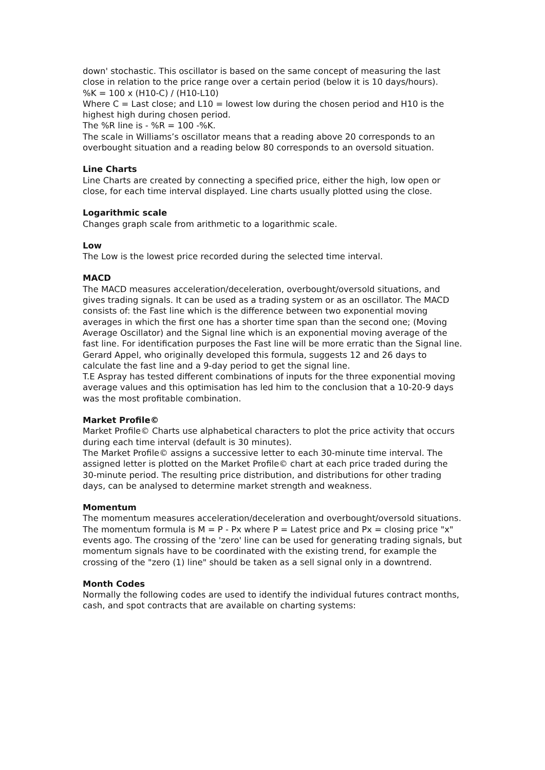down' stochastic. This oscillator is based on the same concept of measuring the last close in relation to the price range over a certain period (below it is 10 days/hours).
%K = 100 x (H10-C) / (H10-L10)
Where C = Last close; and L10 = lowest low during the chosen period and H10 is the highest high during chosen period.
The %R line is - %R = 100 -%K.
The scale in Williams’s oscillator means that a reading above 20 corresponds to an overbought situation and a reading below 80 corresponds to an oversold situation.
Line Charts
Line Charts are created by connecting a specified price, either the high, low open or close, for each time interval displayed. Line charts usually plotted using the close.
Logarithmic scale
Changes graph scale from arithmetic to a logarithmic scale.
Low
The Low is the lowest price recorded during the selected time interval.
MACD
The MACD measures acceleration/deceleration, overbought/oversold situations, and gives trading signals. It can be used as a trading system or as an oscillator. The MACD consists of: the Fast line which is the difference between two exponential moving averages in which the first one has a shorter time span than the second one; (Moving Average Oscillator) and the Signal line which is an exponential moving average of the fast line. For identification purposes the Fast line will be more erratic than the Signal line.
Gerard Appel, who originally developed this formula, suggests 12 and 26 days to calculate the fast line and a 9-day period to get the signal line.
T.E Aspray has tested different combinations of inputs for the three exponential moving average values and this optimisation has led him to the conclusion that a 10-20-9 days was the most profitable combination.
Market Profile©
Market Profile© Charts use alphabetical characters to plot the price activity that occurs during each time interval (default is 30 minutes).
The Market Profile© assigns a successive letter to each 30-minute time interval. The assigned letter is plotted on the Market Profile© chart at each price traded during the 30-minute period. The resulting price distribution, and distributions for other trading days, can be analysed to determine market strength and weakness.
Momentum
The momentum measures acceleration/deceleration and overbought/oversold situations. The momentum formula is M = P - Px where P = Latest price and Px = closing price "x" events ago. The crossing of the 'zero' line can be used for generating trading signals, but momentum signals have to be coordinated with the existing trend, for example the crossing of the "zero (1) line" should be taken as a sell signal only in a downtrend.
Month Codes
Normally the following codes are used to identify the individual futures contract months, cash, and spot contracts that are available on charting systems: